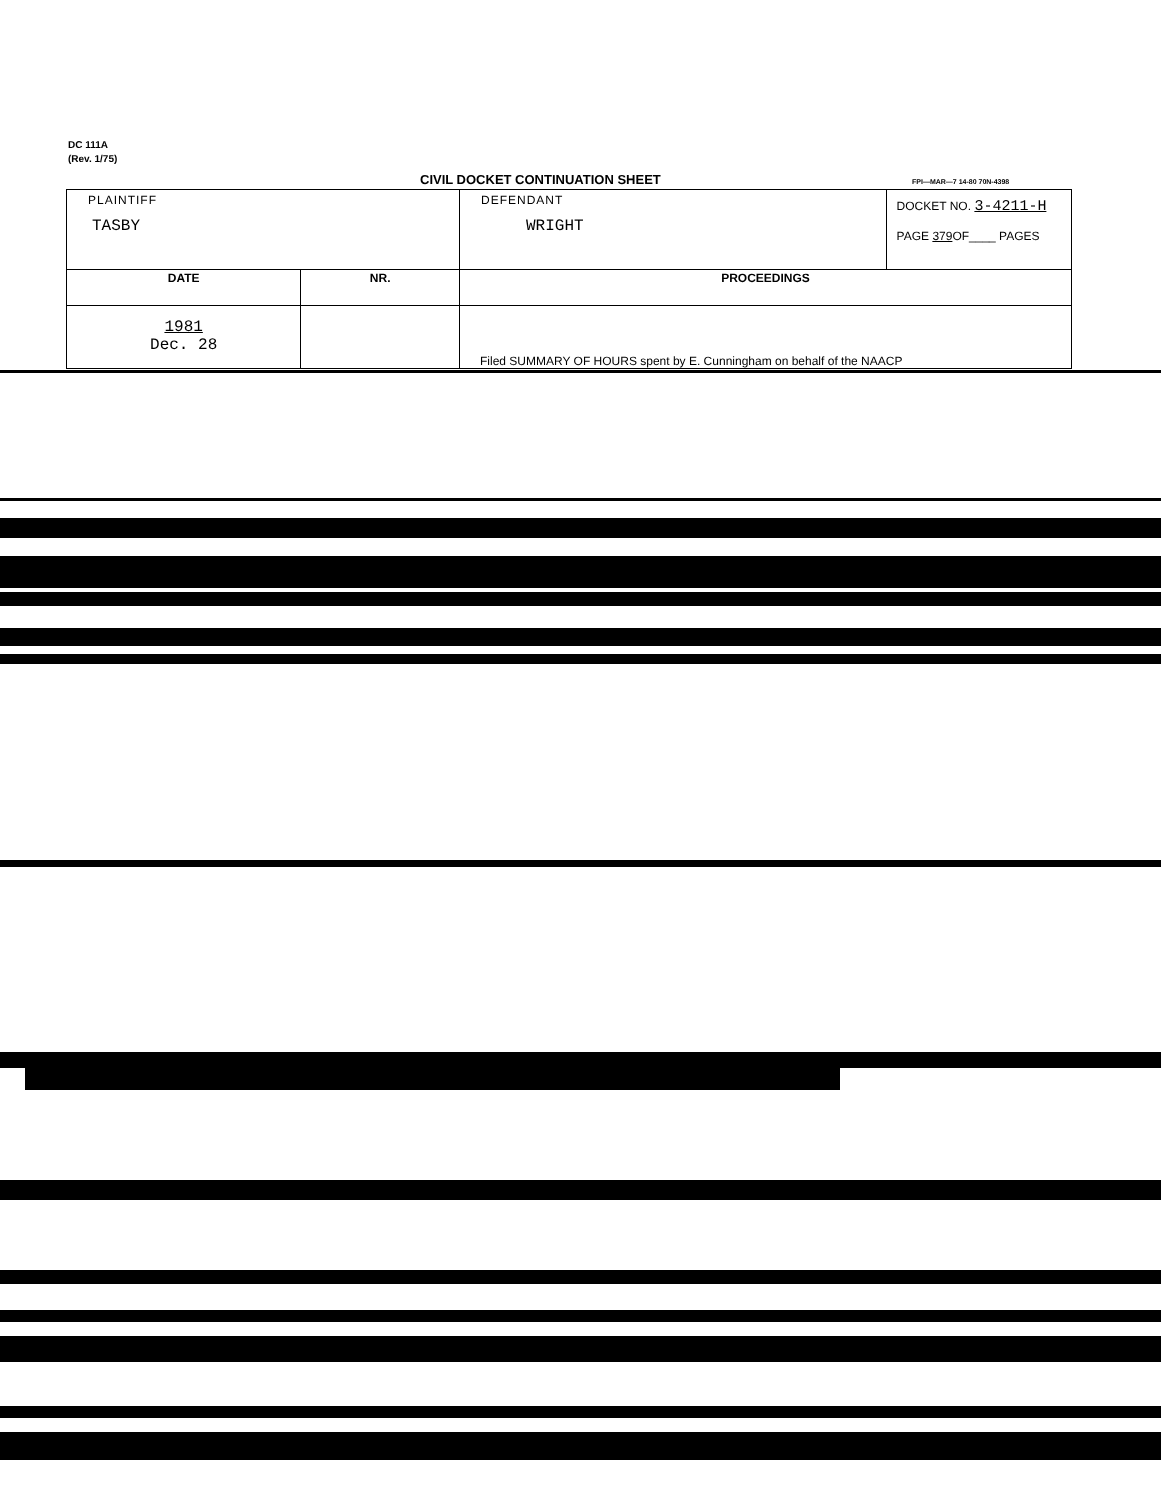DC 111A
(Rev. 1/75)
CIVIL DOCKET CONTINUATION SHEET
FPI—MAR—7 14-80 70N-4398
| PLAINTIFF TASBY | | DEFENDANT WRIGHT | DOCKET NO. 3-4211-H PAGE 379 OF____ PAGES |
| DATE | NR. | PROCEEDINGS | |
| 1981 Dec. 28 | | Filed SUMMARY OF HOURS spent by E. Cunningham on behalf of the NAACP | |